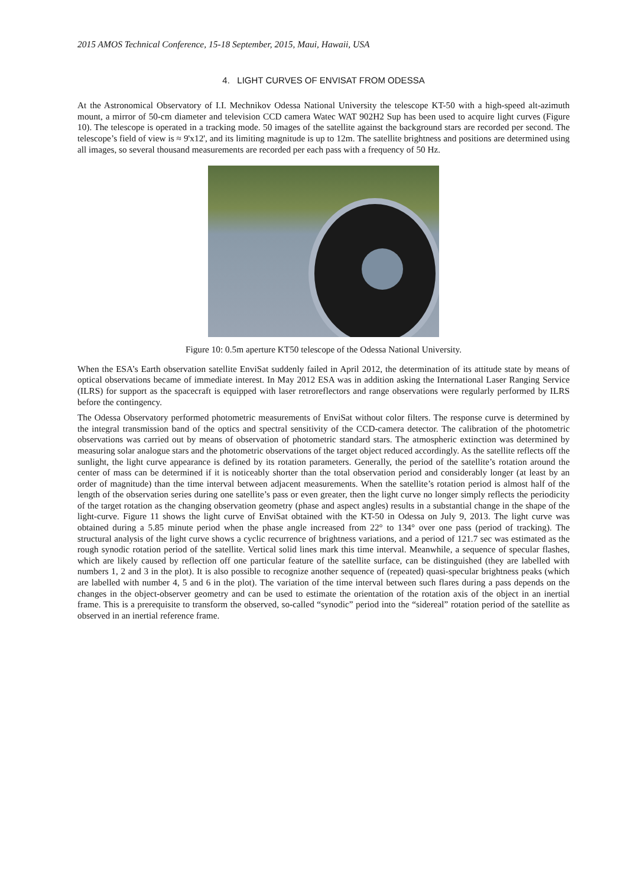2015 AMOS Technical Conference, 15-18 September, 2015, Maui, Hawaii, USA
4. LIGHT CURVES OF ENVISAT FROM ODESSA
At the Astronomical Observatory of I.I. Mechnikov Odessa National University the telescope KT-50 with a high-speed alt-azimuth mount, a mirror of 50-cm diameter and television CCD camera Watec WAT 902H2 Sup has been used to acquire light curves (Figure 10). The telescope is operated in a tracking mode. 50 images of the satellite against the background stars are recorded per second. The telescope’s field of view is ≈ 9'x12', and its limiting magnitude is up to 12m. The satellite brightness and positions are determined using all images, so several thousand measurements are recorded per each pass with a frequency of 50 Hz.
Figure 10: 0.5m aperture KT50 telescope of the Odessa National University.
When the ESA’s Earth observation satellite EnviSat suddenly failed in April 2012, the determination of its attitude state by means of optical observations became of immediate interest. In May 2012 ESA was in addition asking the International Laser Ranging Service (ILRS) for support as the spacecraft is equipped with laser retroreflectors and range observations were regularly performed by ILRS before the contingency.
The Odessa Observatory performed photometric measurements of EnviSat without color filters. The response curve is determined by the integral transmission band of the optics and spectral sensitivity of the CCD-camera detector. The calibration of the photometric observations was carried out by means of observation of photometric standard stars. The atmospheric extinction was determined by measuring solar analogue stars and the photometric observations of the target object reduced accordingly. As the satellite reflects off the sunlight, the light curve appearance is defined by its rotation parameters. Generally, the period of the satellite’s rotation around the center of mass can be determined if it is noticeably shorter than the total observation period and considerably longer (at least by an order of magnitude) than the time interval between adjacent measurements. When the satellite’s rotation period is almost half of the length of the observation series during one satellite’s pass or even greater, then the light curve no longer simply reflects the periodicity of the target rotation as the changing observation geometry (phase and aspect angles) results in a substantial change in the shape of the light-curve. Figure 11 shows the light curve of EnviSat obtained with the KT-50 in Odessa on July 9, 2013. The light curve was obtained during a 5.85 minute period when the phase angle increased from 22° to 134° over one pass (period of tracking). The structural analysis of the light curve shows a cyclic recurrence of brightness variations, and a period of 121.7 sec was estimated as the rough synodic rotation period of the satellite. Vertical solid lines mark this time interval. Meanwhile, a sequence of specular flashes, which are likely caused by reflection off one particular feature of the satellite surface, can be distinguished (they are labelled with numbers 1, 2 and 3 in the plot). It is also possible to recognize another sequence of (repeated) quasi-specular brightness peaks (which are labelled with number 4, 5 and 6 in the plot). The variation of the time interval between such flares during a pass depends on the changes in the object-observer geometry and can be used to estimate the orientation of the rotation axis of the object in an inertial frame. This is a prerequisite to transform the observed, so-called “synodic” period into the “sidereal” rotation period of the satellite as observed in an inertial reference frame.